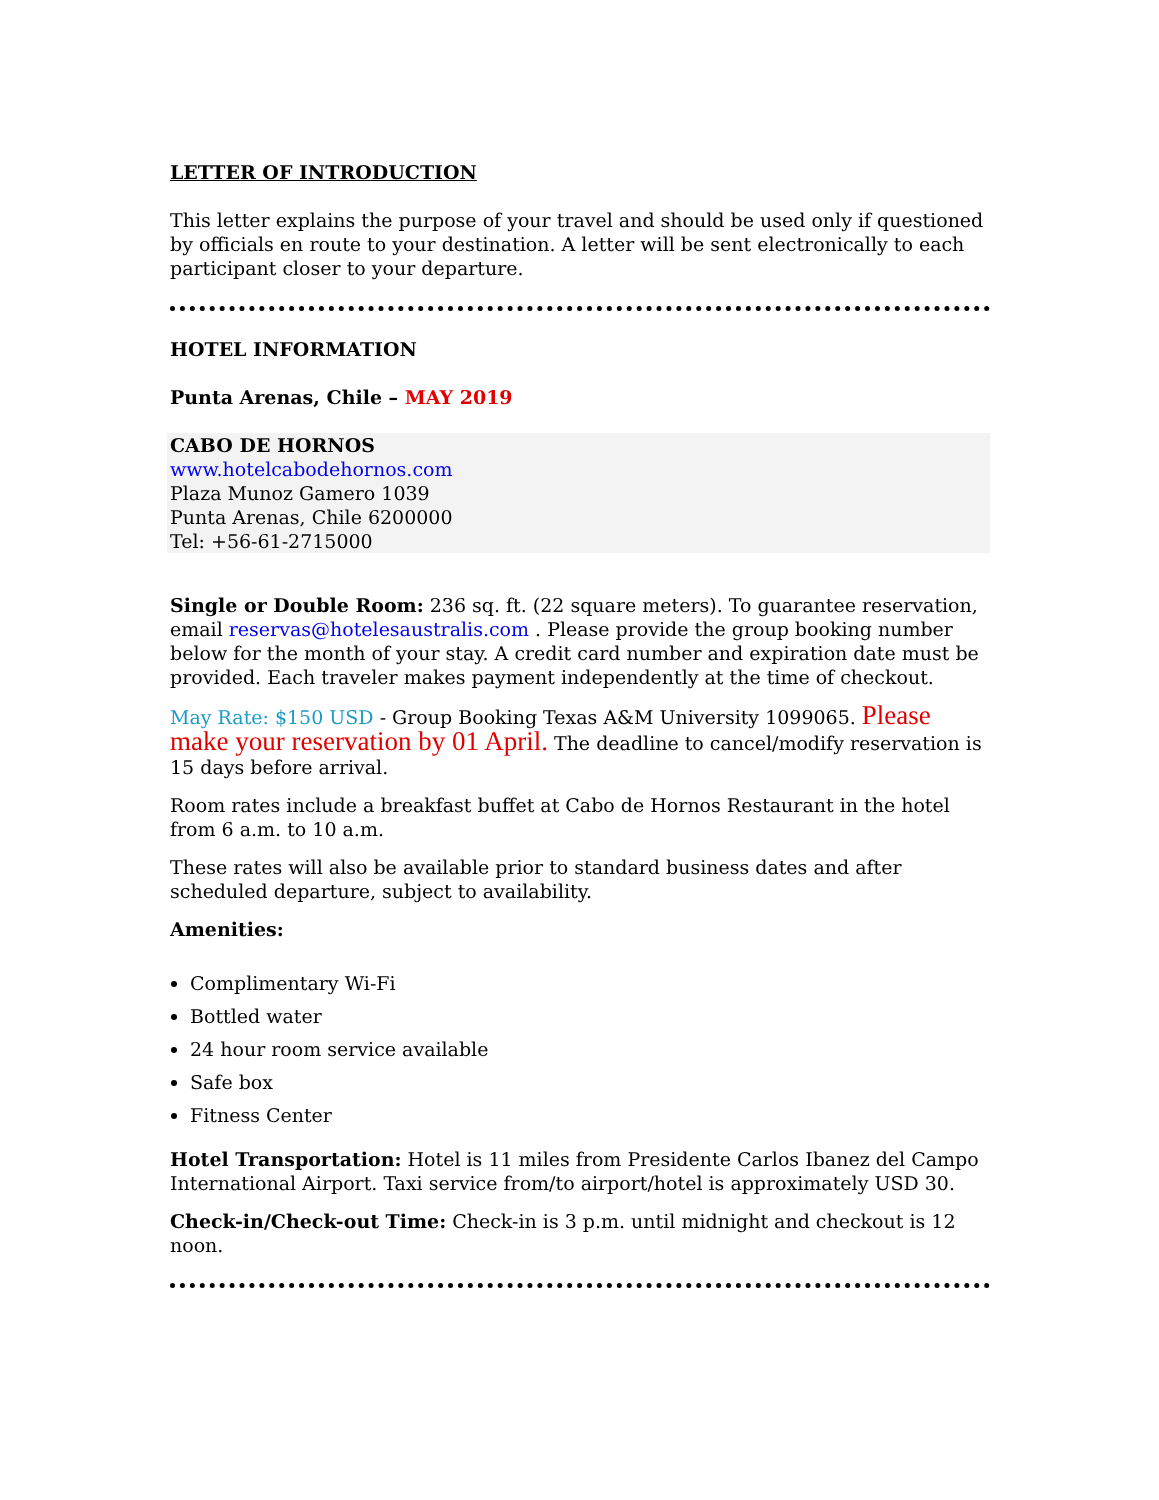LETTER OF INTRODUCTION
This letter explains the purpose of your travel and should be used only if questioned by officials en route to your destination. A letter will be sent electronically to each participant closer to your departure.
HOTEL INFORMATION
Punta Arenas, Chile – MAY 2019
CABO DE HORNOS
www.hotelcabodehornos.com
Plaza Munoz Gamero 1039
Punta Arenas, Chile 6200000
Tel: +56-61-2715000
Single or Double Room: 236 sq. ft. (22 square meters). To guarantee reservation, email reservas@hotelesaustralis.com . Please provide the group booking number below for the month of your stay. A credit card number and expiration date must be provided. Each traveler makes payment independently at the time of checkout.
May Rate: $150 USD - Group Booking Texas A&M University 1099065. Please make your reservation by 01 April. The deadline to cancel/modify reservation is 15 days before arrival.
Room rates include a breakfast buffet at Cabo de Hornos Restaurant in the hotel from 6 a.m. to 10 a.m.
These rates will also be available prior to standard business dates and after scheduled departure, subject to availability.
Amenities:
Complimentary Wi-Fi
Bottled water
24 hour room service available
Safe box
Fitness Center
Hotel Transportation: Hotel is 11 miles from Presidente Carlos Ibanez del Campo International Airport. Taxi service from/to airport/hotel is approximately USD 30.
Check-in/Check-out Time: Check-in is 3 p.m. until midnight and checkout is 12 noon.